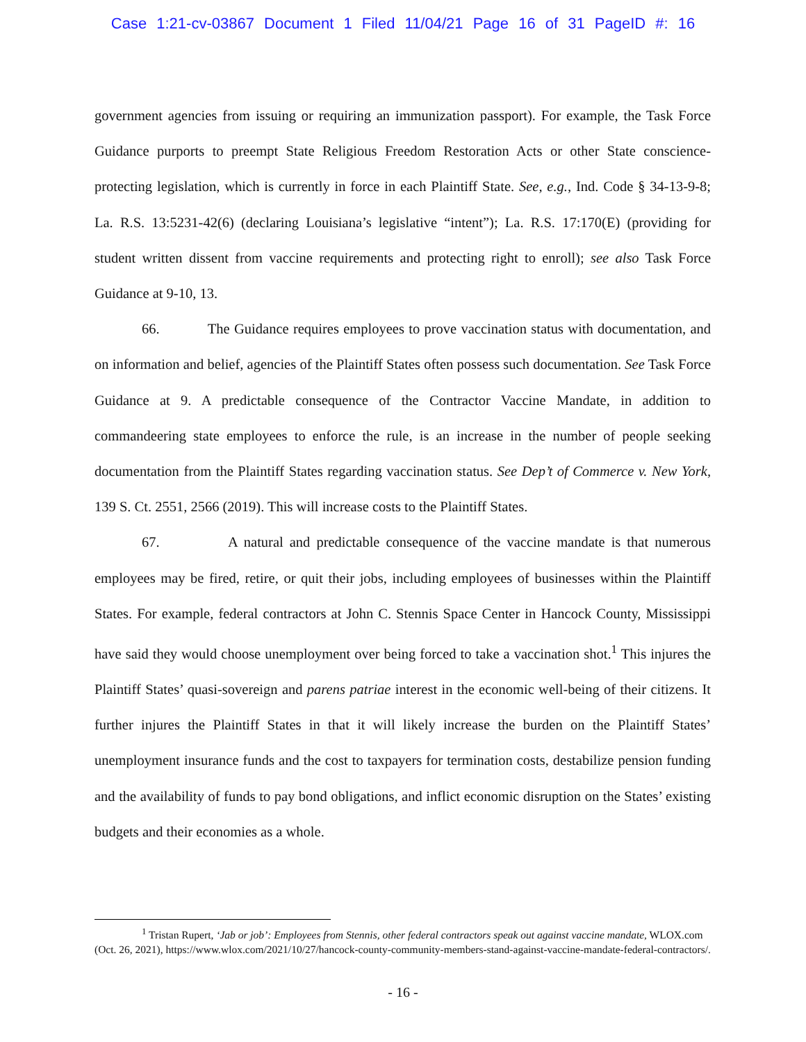Case 1:21-cv-03867 Document 1 Filed 11/04/21 Page 16 of 31 PageID #: 16
government agencies from issuing or requiring an immunization passport). For example, the Task Force Guidance purports to preempt State Religious Freedom Restoration Acts or other State conscience-protecting legislation, which is currently in force in each Plaintiff State. See, e.g., Ind. Code § 34-13-9-8; La. R.S. 13:5231-42(6) (declaring Louisiana’s legislative “intent”); La. R.S. 17:170(E) (providing for student written dissent from vaccine requirements and protecting right to enroll); see also Task Force Guidance at 9-10, 13.
66. The Guidance requires employees to prove vaccination status with documentation, and on information and belief, agencies of the Plaintiff States often possess such documentation. See Task Force Guidance at 9. A predictable consequence of the Contractor Vaccine Mandate, in addition to commandeering state employees to enforce the rule, is an increase in the number of people seeking documentation from the Plaintiff States regarding vaccination status. See Dep’t of Commerce v. New York, 139 S. Ct. 2551, 2566 (2019). This will increase costs to the Plaintiff States.
67. A natural and predictable consequence of the vaccine mandate is that numerous employees may be fired, retire, or quit their jobs, including employees of businesses within the Plaintiff States. For example, federal contractors at John C. Stennis Space Center in Hancock County, Mississippi have said they would choose unemployment over being forced to take a vaccination shot.<sup>1</sup> This injures the Plaintiff States’ quasi-sovereign and parens patriae interest in the economic well-being of their citizens. It further injures the Plaintiff States in that it will likely increase the burden on the Plaintiff States’ unemployment insurance funds and the cost to taxpayers for termination costs, destabilize pension funding and the availability of funds to pay bond obligations, and inflict economic disruption on the States’ existing budgets and their economies as a whole.
<sup>1</sup> Tristan Rupert, ‘Jab or job’: Employees from Stennis, other federal contractors speak out against vaccine mandate, WLOX.com (Oct. 26, 2021), https://www.wlox.com/2021/10/27/hancock-county-community-members-stand-against-vaccine-mandate-federal-contractors/.
- 16 -